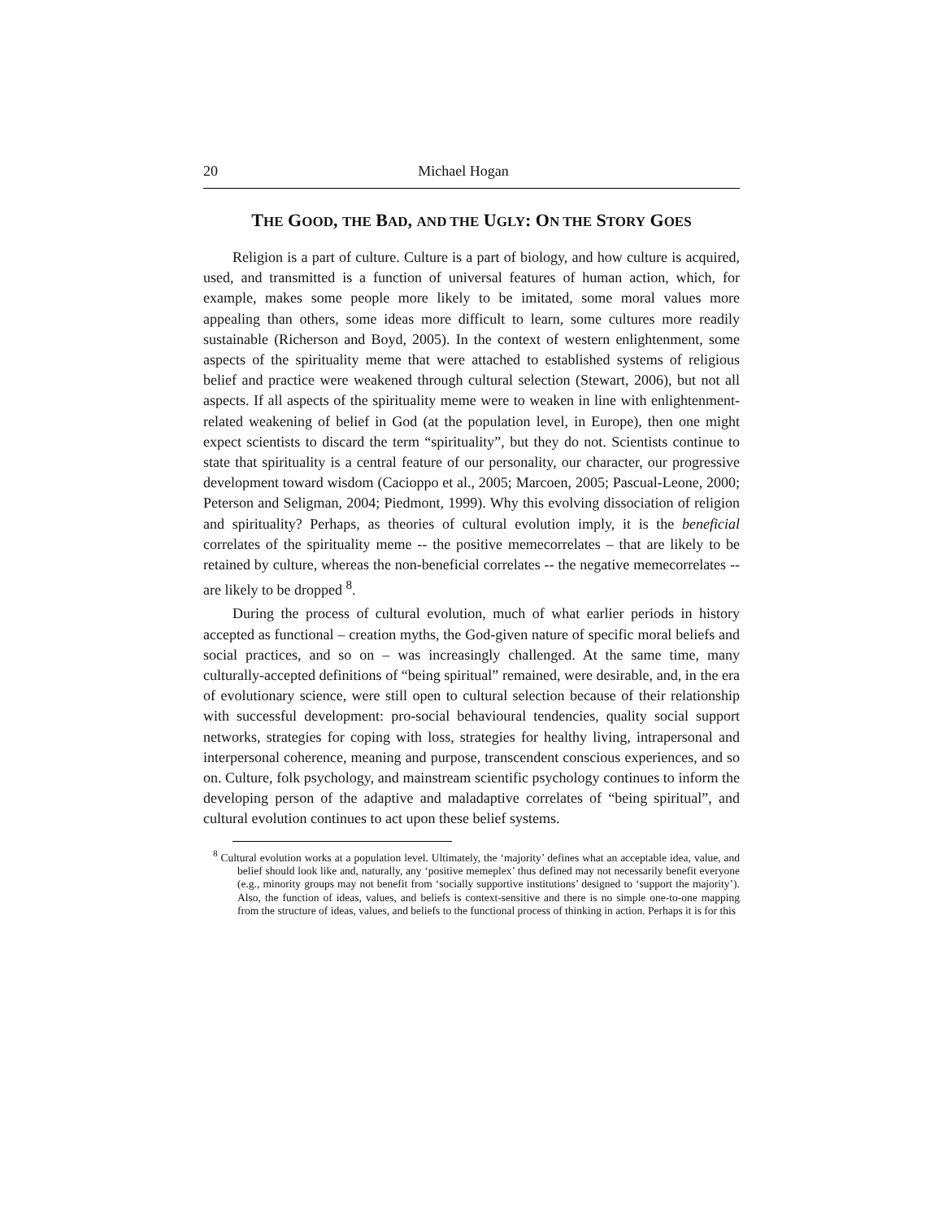20 Michael Hogan
THE GOOD, THE BAD, AND THE UGLY: ON THE STORY GOES
Religion is a part of culture. Culture is a part of biology, and how culture is acquired, used, and transmitted is a function of universal features of human action, which, for example, makes some people more likely to be imitated, some moral values more appealing than others, some ideas more difficult to learn, some cultures more readily sustainable (Richerson and Boyd, 2005). In the context of western enlightenment, some aspects of the spirituality meme that were attached to established systems of religious belief and practice were weakened through cultural selection (Stewart, 2006), but not all aspects. If all aspects of the spirituality meme were to weaken in line with enlightenment-related weakening of belief in God (at the population level, in Europe), then one might expect scientists to discard the term “spirituality”, but they do not. Scientists continue to state that spirituality is a central feature of our personality, our character, our progressive development toward wisdom (Cacioppo et al., 2005; Marcoen, 2005; Pascual-Leone, 2000; Peterson and Seligman, 2004; Piedmont, 1999). Why this evolving dissociation of religion and spirituality? Perhaps, as theories of cultural evolution imply, it is the beneficial correlates of the spirituality meme -- the positive memecorrelates – that are likely to be retained by culture, whereas the non-beneficial correlates -- the negative memecorrelates -- are likely to be dropped <sup>8</sup>.
During the process of cultural evolution, much of what earlier periods in history accepted as functional – creation myths, the God-given nature of specific moral beliefs and social practices, and so on – was increasingly challenged. At the same time, many culturally-accepted definitions of “being spiritual” remained, were desirable, and, in the era of evolutionary science, were still open to cultural selection because of their relationship with successful development: pro-social behavioural tendencies, quality social support networks, strategies for coping with loss, strategies for healthy living, intrapersonal and interpersonal coherence, meaning and purpose, transcendent conscious experiences, and so on. Culture, folk psychology, and mainstream scientific psychology continues to inform the developing person of the adaptive and maladaptive correlates of “being spiritual”, and cultural evolution continues to act upon these belief systems.
<sup>8</sup> Cultural evolution works at a population level. Ultimately, the ‘majority’ defines what an acceptable idea, value, and belief should look like and, naturally, any ‘positive memeplex’ thus defined may not necessarily benefit everyone (e.g., minority groups may not benefit from ‘socially supportive institutions’ designed to ‘support the majority’). Also, the function of ideas, values, and beliefs is context-sensitive and there is no simple one-to-one mapping from the structure of ideas, values, and beliefs to the functional process of thinking in action. Perhaps it is for this